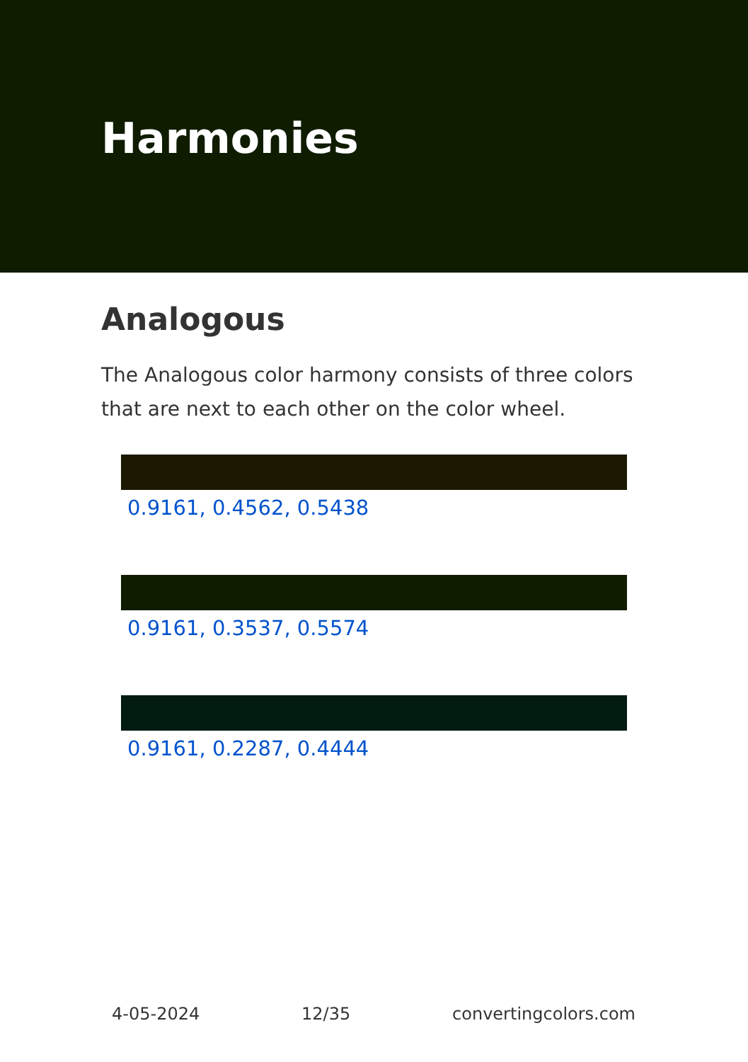Harmonies
Analogous
The Analogous color harmony consists of three colors that are next to each other on the color wheel.
0.9161, 0.4562, 0.5438
0.9161, 0.3537, 0.5574
0.9161, 0.2287, 0.4444
4-05-2024 12/35 convertingcolors.com